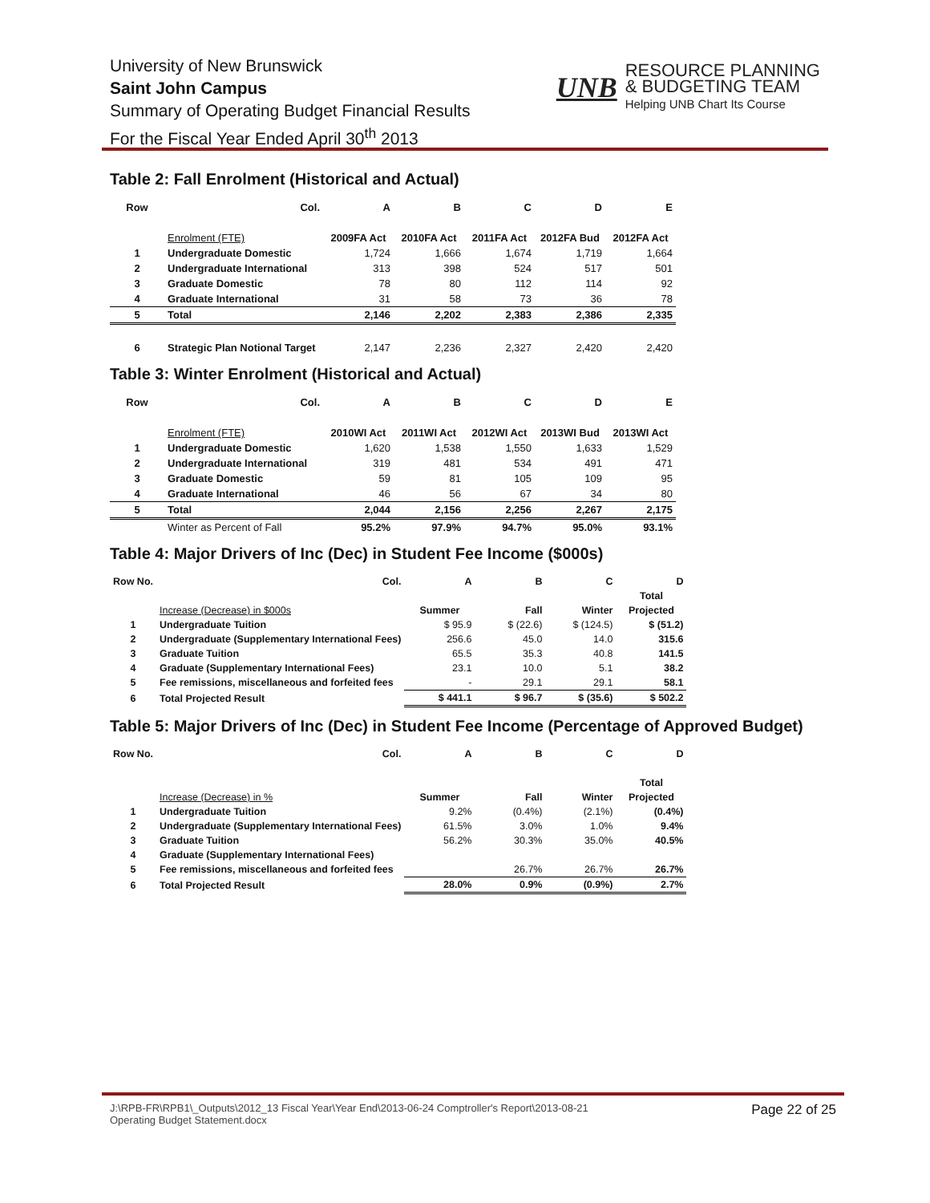University of New Brunswick
Saint John Campus
Summary of Operating Budget Financial Results
For the Fiscal Year Ended April 30<sup>th</sup> 2013
UNB RESOURCE PLANNING
& BUDGETING TEAM
Helping UNB Chart Its Course
Table 2: Fall Enrolment (Historical and Actual)
| Row | Col. | A | B | C | D | E |
| --- | --- | --- | --- | --- | --- | --- |
| | Enrolment (FTE) | 2009FA Act | 2010FA Act | 2011FA Act | 2012FA Bud | 2012FA Act |
| 1 | Undergraduate Domestic | 1,724 | 1,666 | 1,674 | 1,719 | 1,664 |
| 2 | Undergraduate International | 313 | 398 | 524 | 517 | 501 |
| 3 | Graduate Domestic | 78 | 80 | 112 | 114 | 92 |
| 4 | Graduate International | 31 | 58 | 73 | 36 | 78 |
| 5 | Total | 2,146 | 2,202 | 2,383 | 2,386 | 2,335 |
| 6 | Strategic Plan Notional Target | 2,147 | 2,236 | 2,327 | 2,420 | 2,420 |
Table 3: Winter Enrolment (Historical and Actual)
| Row | Col. | A | B | C | D | E |
| --- | --- | --- | --- | --- | --- | --- |
| | Enrolment (FTE) | 2010WI Act | 2011WI Act | 2012WI Act | 2013WI Bud | 2013WI Act |
| 1 | Undergraduate Domestic | 1,620 | 1,538 | 1,550 | 1,633 | 1,529 |
| 2 | Undergraduate International | 319 | 481 | 534 | 491 | 471 |
| 3 | Graduate Domestic | 59 | 81 | 105 | 109 | 95 |
| 4 | Graduate International | 46 | 56 | 67 | 34 | 80 |
| 5 | Total | 2,044 | 2,156 | 2,256 | 2,267 | 2,175 |
| | Winter as Percent of Fall | 95.2% | 97.9% | 94.7% | 95.0% | 93.1% |
Table 4: Major Drivers of Inc (Dec) in Student Fee Income ($000s)
| Row No. | Col. | A | B | C | D |
| --- | --- | --- | --- | --- | --- |
| | | | | | Total |
| | Increase (Decrease) in $000s | Summer | Fall | Winter | Projected |
| 1 | Undergraduate Tuition | $ 95.9 | $ (22.6) | $ (124.5) | $ (51.2) |
| 2 | Undergraduate (Supplementary International Fees) | 256.6 | 45.0 | 14.0 | 315.6 |
| 3 | Graduate Tuition | 65.5 | 35.3 | 40.8 | 141.5 |
| 4 | Graduate (Supplementary International Fees) | 23.1 | 10.0 | 5.1 | 38.2 |
| 5 | Fee remissions, miscellaneous and forfeited fees | - | 29.1 | 29.1 | 58.1 |
| 6 | Total Projected Result | $ 441.1 | $ 96.7 | $ (35.6) | $ 502.2 |
Table 5: Major Drivers of Inc (Dec) in Student Fee Income (Percentage of Approved Budget)
| Row No. | Col. | A | B | C | D |
| --- | --- | --- | --- | --- | --- |
| | | | | | Total |
| | Increase (Decrease) in % | Summer | Fall | Winter | Projected |
| 1 | Undergraduate Tuition | 9.2% | (0.4%) | (2.1%) | (0.4%) |
| 2 | Undergraduate (Supplementary International Fees) | 61.5% | 3.0% | 1.0% | 9.4% |
| 3 | Graduate Tuition | 56.2% | 30.3% | 35.0% | 40.5% |
| 4 | Graduate (Supplementary International Fees) | | | | |
| 5 | Fee remissions, miscellaneous and forfeited fees | | 26.7% | 26.7% | 26.7% |
| 6 | Total Projected Result | 28.0% | 0.9% | (0.9%) | 2.7% |
J:\RPB-FR\RPB1\_Outputs\2012_13 Fiscal Year\Year End\2013-06-24 Comptroller's Report\2013-08-21
Operating Budget Statement.docx
Page 22 of 25